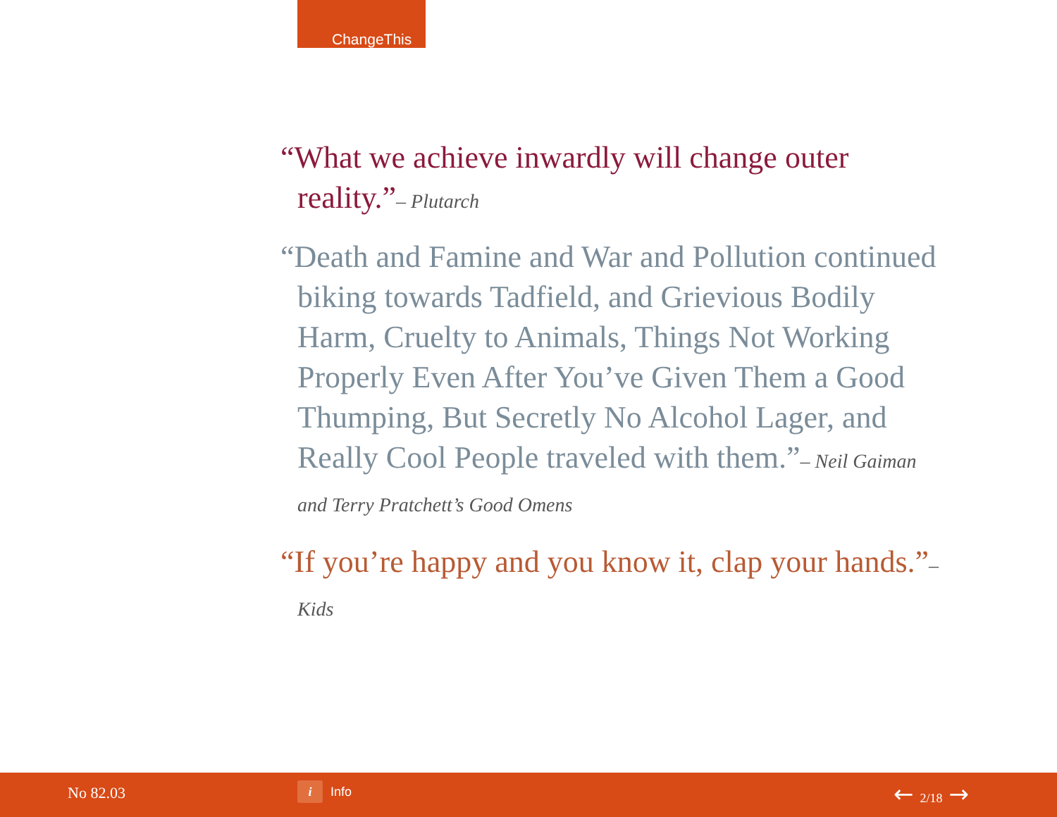ChangeThis
“What we achieve inwardly will change outer reality.”– Plutarch
“Death and Famine and War and Pollution continued biking towards Tadfield, and Grievious Bodily Harm, Cruelty to Animals, Things Not Working Properly Even After You’ve Given Them a Good Thumping, But Secretly No Alcohol Lager, and Really Cool People traveled with them.”– Neil Gaiman
and Terry Pratchett’s Good Omens
“If you’re happy and you know it, clap your hands.”– Kids
No 82.03 i Info ← 2/18 →